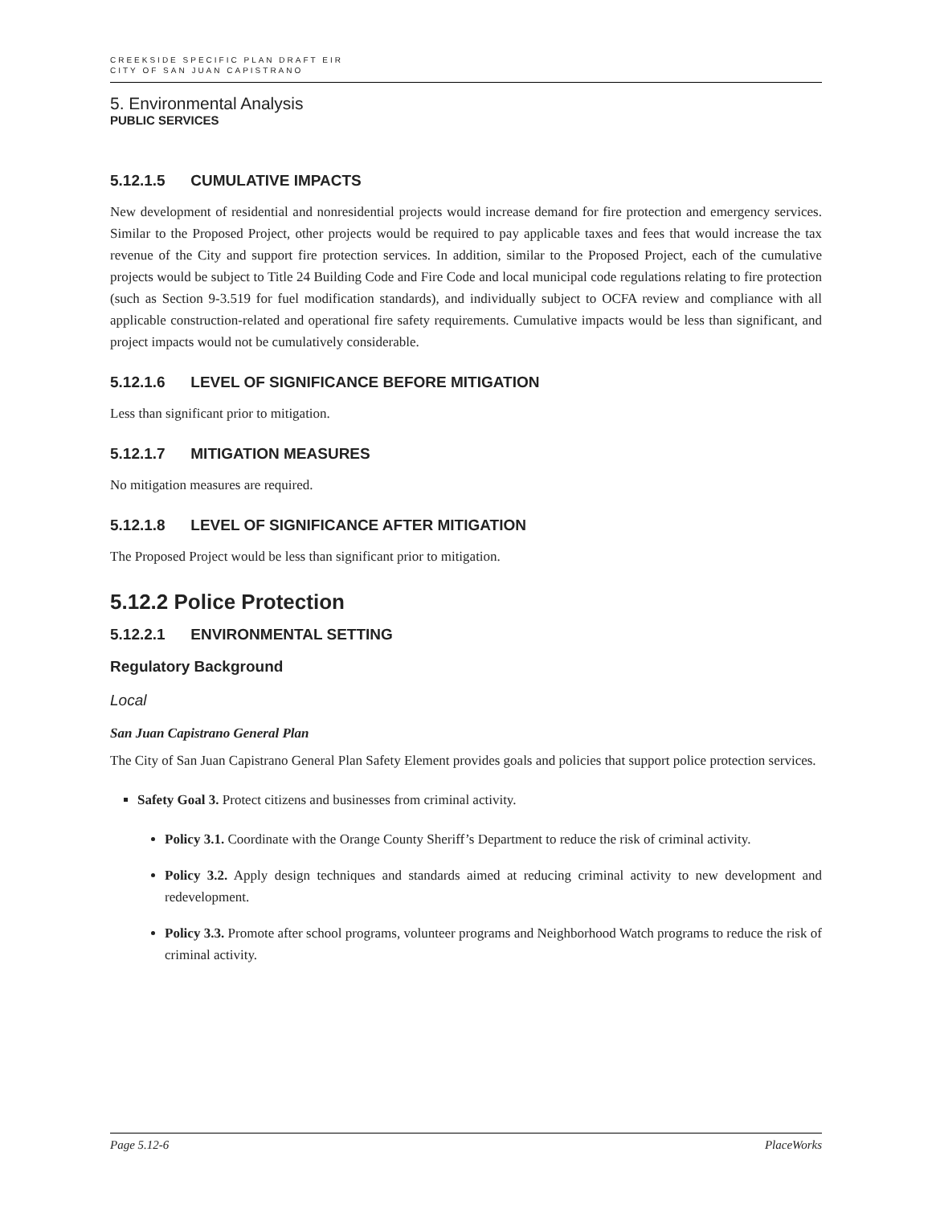CREEKSIDE SPECIFIC PLAN DRAFT EIR
CITY OF SAN JUAN CAPISTRANO
5. Environmental Analysis
PUBLIC SERVICES
5.12.1.5 CUMULATIVE IMPACTS
New development of residential and nonresidential projects would increase demand for fire protection and emergency services. Similar to the Proposed Project, other projects would be required to pay applicable taxes and fees that would increase the tax revenue of the City and support fire protection services. In addition, similar to the Proposed Project, each of the cumulative projects would be subject to Title 24 Building Code and Fire Code and local municipal code regulations relating to fire protection (such as Section 9-3.519 for fuel modification standards), and individually subject to OCFA review and compliance with all applicable construction-related and operational fire safety requirements. Cumulative impacts would be less than significant, and project impacts would not be cumulatively considerable.
5.12.1.6 LEVEL OF SIGNIFICANCE BEFORE MITIGATION
Less than significant prior to mitigation.
5.12.1.7 MITIGATION MEASURES
No mitigation measures are required.
5.12.1.8 LEVEL OF SIGNIFICANCE AFTER MITIGATION
The Proposed Project would be less than significant prior to mitigation.
5.12.2 Police Protection
5.12.2.1 ENVIRONMENTAL SETTING
Regulatory Background
Local
San Juan Capistrano General Plan
The City of San Juan Capistrano General Plan Safety Element provides goals and policies that support police protection services.
Safety Goal 3. Protect citizens and businesses from criminal activity.
Policy 3.1. Coordinate with the Orange County Sheriff’s Department to reduce the risk of criminal activity.
Policy 3.2. Apply design techniques and standards aimed at reducing criminal activity to new development and redevelopment.
Policy 3.3. Promote after school programs, volunteer programs and Neighborhood Watch programs to reduce the risk of criminal activity.
Page 5.12-6 PlaceWorks